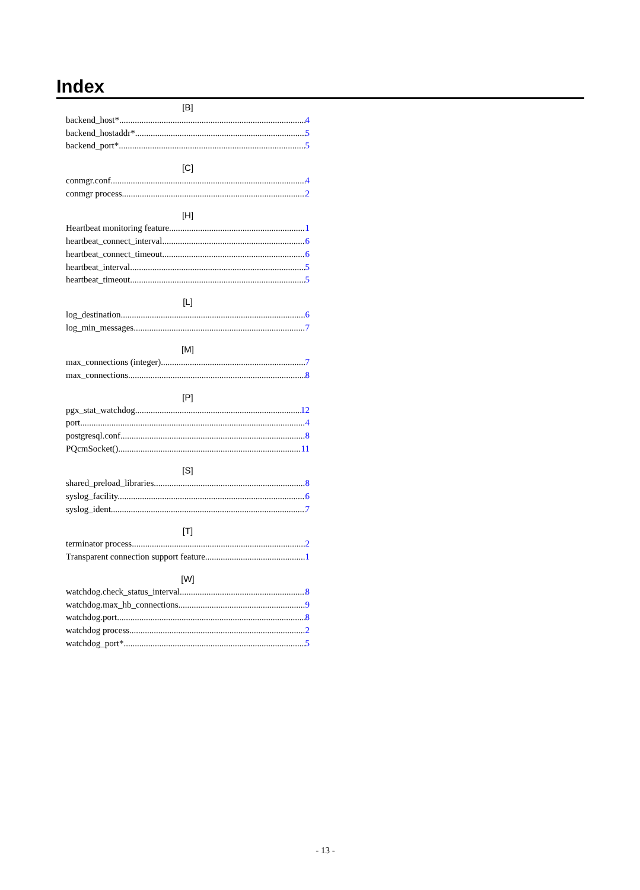Index
[B]
backend_host* 4
backend_hostaddr* 5
backend_port* 5
[C]
conmgr.conf 4
conmgr process 2
[H]
Heartbeat monitoring feature 1
heartbeat_connect_interval 6
heartbeat_connect_timeout 6
heartbeat_interval 5
heartbeat_timeout 5
[L]
log_destination 6
log_min_messages 7
[M]
max_connections (integer) 7
max_connections 8
[P]
pgx_stat_watchdog 12
port 4
postgresql.conf 8
PQcmSocket() 11
[S]
shared_preload_libraries 8
syslog_facility 6
syslog_ident 7
[T]
terminator process 2
Transparent connection support feature 1
[W]
watchdog.check_status_interval 8
watchdog.max_hb_connections 9
watchdog.port 8
watchdog process 2
watchdog_port* 5
- 13 -